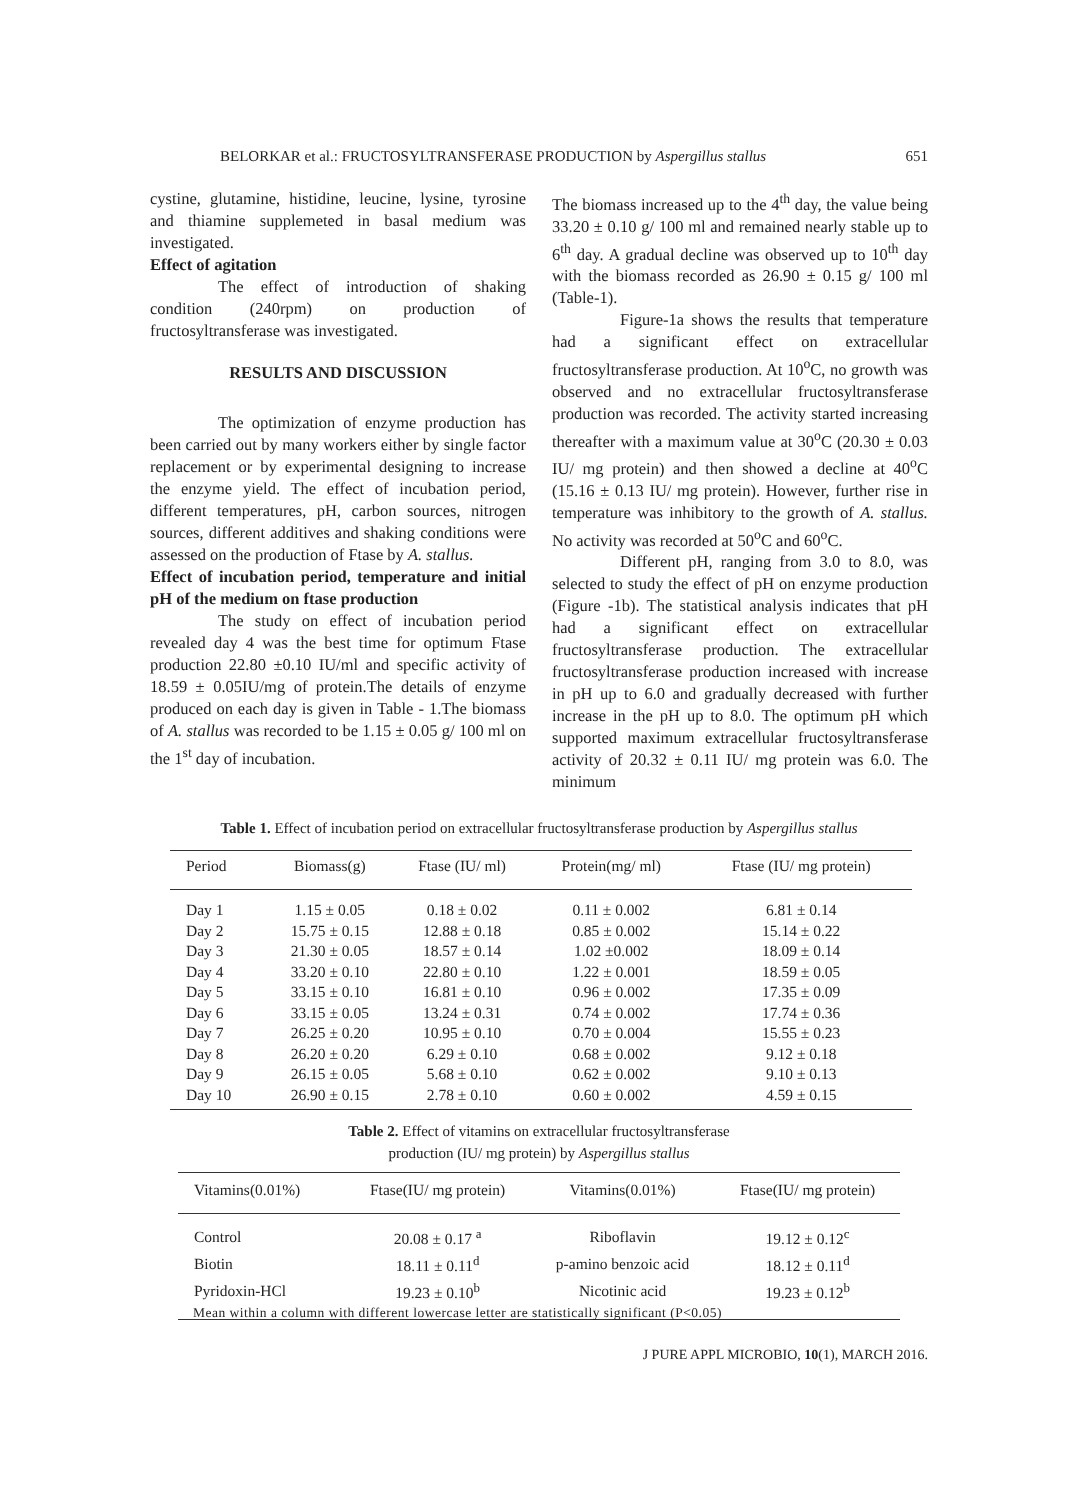BELORKAR et al.: FRUCTOSYLTRANSFERASE PRODUCTION by Aspergillus stallus 651
cystine, glutamine, histidine, leucine, lysine, tyrosine and thiamine supplemeted in basal medium was investigated.
Effect of agitation
The effect of introduction of shaking condition (240rpm) on production of fructosyltransferase was investigated.
RESULTS AND DISCUSSION
The optimization of enzyme production has been carried out by many workers either by single factor replacement or by experimental designing to increase the enzyme yield. The effect of incubation period, different temperatures, pH, carbon sources, nitrogen sources, different additives and shaking conditions were assessed on the production of Ftase by A. stallus.
Effect of incubation period, temperature and initial pH of the medium on ftase production
The study on effect of incubation period revealed day 4 was the best time for optimum Ftase production 22.80 ±0.10 IU/ml and specific activity of 18.59 ± 0.05IU/mg of protein.The details of enzyme produced on each day is given in Table - 1.The biomass of A. stallus was recorded to be 1.15 ± 0.05 g/ 100 ml on the 1<sup>st</sup> day of incubation.
The biomass increased up to the 4<sup>th</sup> day, the value being 33.20 ± 0.10 g/ 100 ml and remained nearly stable up to 6<sup>th</sup> day. A gradual decline was observed up to 10<sup>th</sup> day with the biomass recorded as 26.90 ± 0.15 g/ 100 ml (Table-1).
Figure-1a shows the results that temperature had a significant effect on extracellular fructosyltransferase production. At 10<sup>o</sup>C, no growth was observed and no extracellular fructosyltransferase production was recorded. The activity started increasing thereafter with a maximum value at 30<sup>o</sup>C (20.30 ± 0.03 IU/ mg protein) and then showed a decline at 40<sup>o</sup>C (15.16 ± 0.13 IU/ mg protein). However, further rise in temperature was inhibitory to the growth of A. stallus. No activity was recorded at 50<sup>o</sup>C and 60<sup>o</sup>C.
Different pH, ranging from 3.0 to 8.0, was selected to study the effect of pH on enzyme production (Figure -1b). The statistical analysis indicates that pH had a significant effect on extracellular fructosyltransferase production. The extracellular fructosyltransferase production increased with increase in pH up to 6.0 and gradually decreased with further increase in the pH up to 8.0. The optimum pH which supported maximum extracellular fructosyltransferase activity of 20.32 ± 0.11 IU/ mg protein was 6.0. The minimum
Table 1. Effect of incubation period on extracellular fructosyltransferase production by Aspergillus stallus
| Period | Biomass(g) | Ftase (IU/ ml) | Protein(mg/ ml) | Ftase (IU/ mg protein) |
| --- | --- | --- | --- | --- |
| Day 1 | 1.15 ± 0.05 | 0.18 ± 0.02 | 0.11 ± 0.002 | 6.81 ± 0.14 |
| Day 2 | 15.75 ± 0.15 | 12.88 ± 0.18 | 0.85 ± 0.002 | 15.14 ± 0.22 |
| Day 3 | 21.30 ± 0.05 | 18.57 ± 0.14 | 1.02 ±0.002 | 18.09 ± 0.14 |
| Day 4 | 33.20 ± 0.10 | 22.80 ± 0.10 | 1.22 ± 0.001 | 18.59 ± 0.05 |
| Day 5 | 33.15 ± 0.10 | 16.81 ± 0.10 | 0.96 ± 0.002 | 17.35 ± 0.09 |
| Day 6 | 33.15 ± 0.05 | 13.24 ± 0.31 | 0.74 ± 0.002 | 17.74 ± 0.36 |
| Day 7 | 26.25 ± 0.20 | 10.95 ± 0.10 | 0.70 ± 0.004 | 15.55 ± 0.23 |
| Day 8 | 26.20 ± 0.20 | 6.29 ± 0.10 | 0.68 ± 0.002 | 9.12 ± 0.18 |
| Day 9 | 26.15 ± 0.05 | 5.68 ± 0.10 | 0.62 ± 0.002 | 9.10 ± 0.13 |
| Day 10 | 26.90 ± 0.15 | 2.78 ± 0.10 | 0.60 ± 0.002 | 4.59 ± 0.15 |
Table 2. Effect of vitamins on extracellular fructosyltransferase
production (IU/ mg protein) by Aspergillus stallus
| Vitamins(0.01%) | Ftase(IU/ mg protein) | Vitamins(0.01%) | Ftase(IU/ mg protein) |
| --- | --- | --- | --- |
| Control | 20.08 ± 0.17 <sup>a</sup> | Riboflavin | 19.12 ± 0.12<sup>c</sup> |
| Biotin | 18.11 ± 0.11<sup>d</sup> | p-amino benzoic acid | 18.12 ± 0.11<sup>d</sup> |
| Pyridoxin-HCl | 19.23 ± 0.10<sup>b</sup> | Nicotinic acid | 19.23 ± 0.12<sup>b</sup> |
Mean within a column with different lowercase letter are statistically significant (P<0.05)
J PURE APPL MICROBIO, 10(1), MARCH 2016.